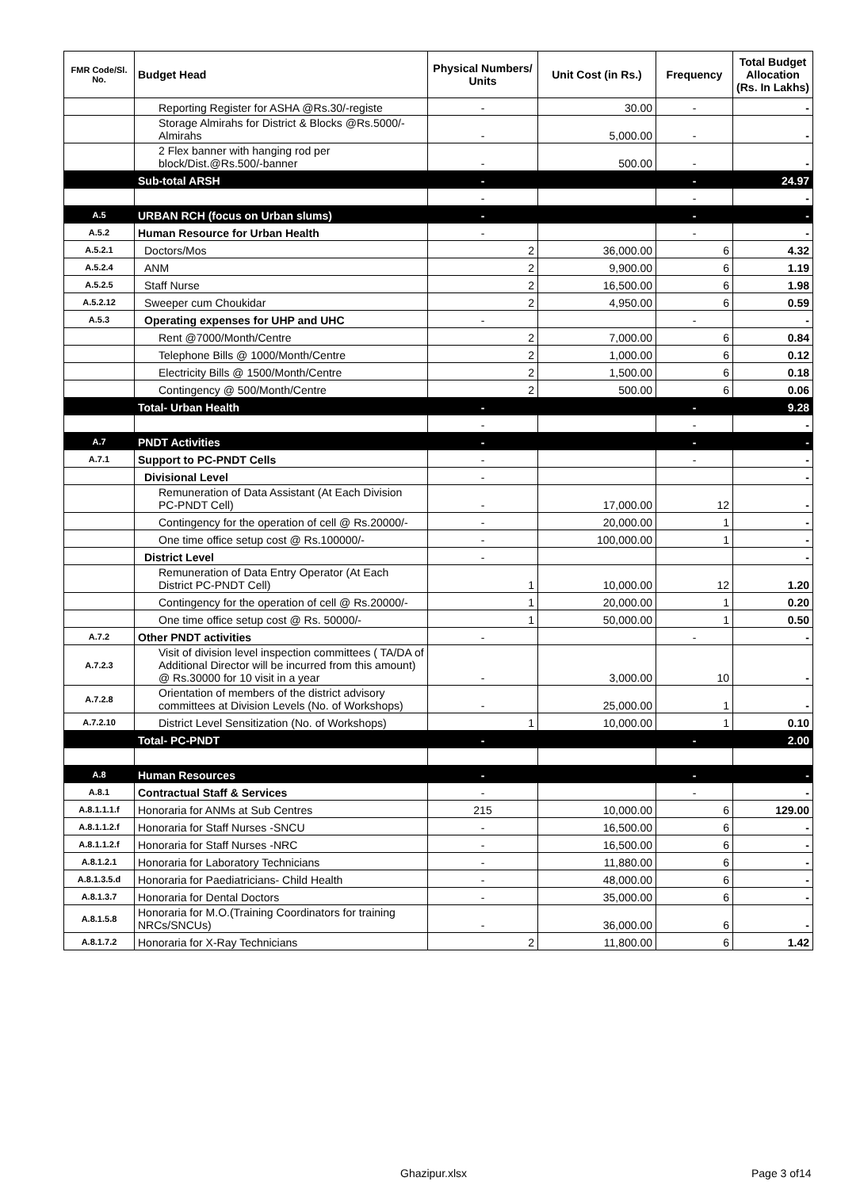| FMR Code/Sl. No. | Budget Head | Physical Numbers/ Units | Unit Cost (in Rs.) | Frequency | Total Budget Allocation (Rs. In Lakhs) |
| --- | --- | --- | --- | --- | --- |
| | Reporting Register for ASHA @Rs.30/-registe | - | 30.00 | - | - |
| | Storage Almirahs for District & Blocks @Rs.5000/- Almirahs | - | 5,000.00 | - | - |
| | 2 Flex banner with hanging rod per block/Dist.@Rs.500/-banner | - | 500.00 | - | - |
| | Sub-total ARSH | - | | - | 24.97 |
| | | - | | - | - |
| A.5 | URBAN RCH (focus on Urban slums) | - | | - | - |
| A.5.2 | Human Resource for Urban Health | - | | - | - |
| A.5.2.1 | Doctors/Mos | 2 | 36,000.00 | 6 | 4.32 |
| A.5.2.4 | ANM | 2 | 9,900.00 | 6 | 1.19 |
| A.5.2.5 | Staff Nurse | 2 | 16,500.00 | 6 | 1.98 |
| A.5.2.12 | Sweeper cum Choukidar | 2 | 4,950.00 | 6 | 0.59 |
| A.5.3 | Operating expenses for UHP and UHC | - | | - | - |
| | Rent @7000/Month/Centre | 2 | 7,000.00 | 6 | 0.84 |
| | Telephone Bills @ 1000/Month/Centre | 2 | 1,000.00 | 6 | 0.12 |
| | Electricity Bills @ 1500/Month/Centre | 2 | 1,500.00 | 6 | 0.18 |
| | Contingency @ 500/Month/Centre | 2 | 500.00 | 6 | 0.06 |
| | Total- Urban Health | - | | - | 9.28 |
| | | - | | - | - |
| A.7 | PNDT Activities | - | | - | - |
| A.7.1 | Support to PC-PNDT Cells | - | | - | - |
| | Divisional Level | - | | | - |
| | Remuneration of Data Assistant (At Each Division PC-PNDT Cell) | - | 17,000.00 | 12 | - |
| | Contingency for the operation of cell @ Rs.20000/- | - | 20,000.00 | 1 | - |
| | One time office setup cost @ Rs.100000/- | - | 100,000.00 | 1 | - |
| | District Level | - | | | - |
| | Remuneration of Data Entry Operator (At Each District PC-PNDT Cell) | 1 | 10,000.00 | 12 | 1.20 |
| | Contingency for the operation of cell @ Rs.20000/- | 1 | 20,000.00 | 1 | 0.20 |
| | One time office setup cost @ Rs. 50000/- | 1 | 50,000.00 | 1 | 0.50 |
| A.7.2 | Other PNDT activities | - | | - | - |
| A.7.2.3 | Visit of division level inspection committees ( TA/DA of Additional Director will be incurred from this amount) @ Rs.30000 for 10 visit in a year | - | 3,000.00 | 10 | - |
| A.7.2.8 | Orientation of members of the district advisory committees at Division Levels (No. of Workshops) | - | 25,000.00 | 1 | - |
| A.7.2.10 | District Level Sensitization (No. of Workshops) | 1 | 10,000.00 | 1 | 0.10 |
| | Total- PC-PNDT | - | | - | 2.00 |
| A.8 | Human Resources | - | | - | - |
| A.8.1 | Contractual Staff & Services | - | | - | - |
| A.8.1.1.1.f | Honoraria for ANMs at Sub Centres | 215 | 10,000.00 | 6 | 129.00 |
| A.8.1.1.2.f | Honoraria for Staff Nurses -SNCU | - | 16,500.00 | 6 | - |
| A.8.1.1.2.f | Honoraria for Staff Nurses -NRC | - | 16,500.00 | 6 | - |
| A.8.1.2.1 | Honoraria for Laboratory Technicians | - | 11,880.00 | 6 | - |
| A.8.1.3.5.d | Honoraria for Paediatricians- Child Health | - | 48,000.00 | 6 | - |
| A.8.1.3.7 | Honoraria for Dental Doctors | - | 35,000.00 | 6 | - |
| A.8.1.5.8 | Honoraria for M.O.(Training Coordinators for training NRCs/SNCUs) | - | 36,000.00 | 6 | - |
| A.8.1.7.2 | Honoraria for X-Ray Technicians | 2 | 11,800.00 | 6 | 1.42 |
Ghazipur.xlsx Page 3 of14